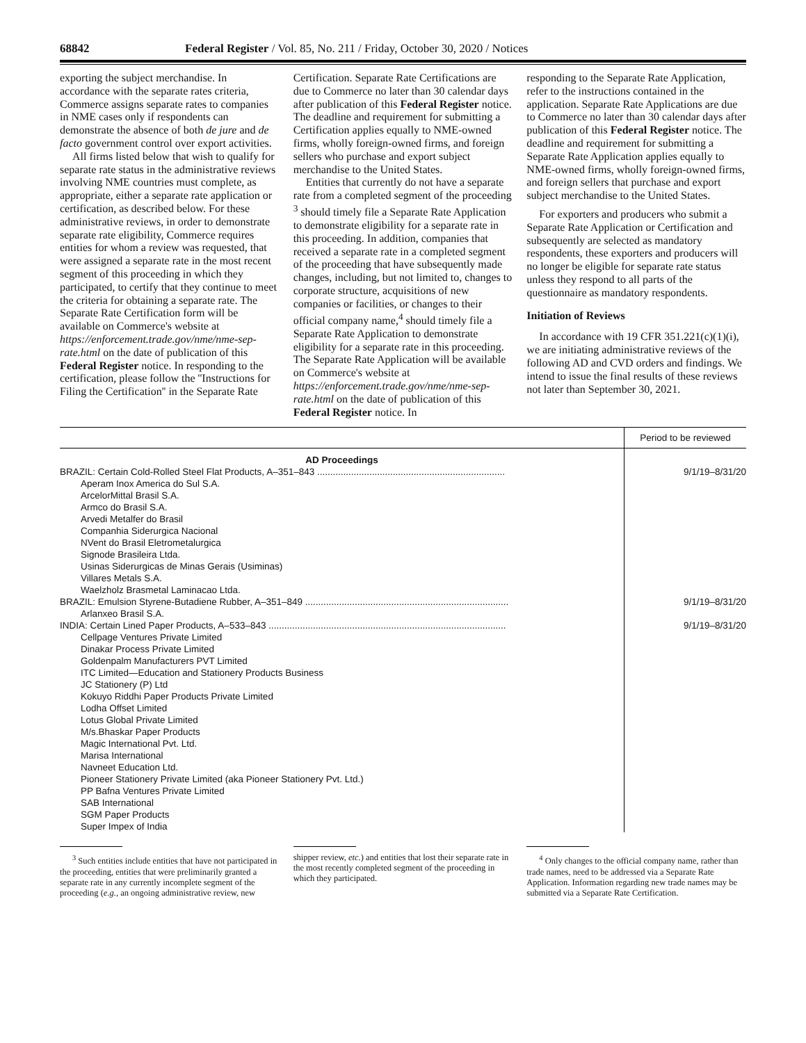68842 Federal Register / Vol. 85, No. 211 / Friday, October 30, 2020 / Notices
exporting the subject merchandise. In accordance with the separate rates criteria, Commerce assigns separate rates to companies in NME cases only if respondents can demonstrate the absence of both de jure and de facto government control over export activities.
All firms listed below that wish to qualify for separate rate status in the administrative reviews involving NME countries must complete, as appropriate, either a separate rate application or certification, as described below. For these administrative reviews, in order to demonstrate separate rate eligibility, Commerce requires entities for whom a review was requested, that were assigned a separate rate in the most recent segment of this proceeding in which they participated, to certify that they continue to meet the criteria for obtaining a separate rate. The Separate Rate Certification form will be available on Commerce's website at https://enforcement.trade.gov/nme/nme-sep-rate.html on the date of publication of this Federal Register notice. In responding to the certification, please follow the ''Instructions for Filing the Certification'' in the Separate Rate
Certification. Separate Rate Certifications are due to Commerce no later than 30 calendar days after publication of this Federal Register notice. The deadline and requirement for submitting a Certification applies equally to NME-owned firms, wholly foreign-owned firms, and foreign sellers who purchase and export subject merchandise to the United States.
Entities that currently do not have a separate rate from a completed segment of the proceeding <sup>3</sup> should timely file a Separate Rate Application to demonstrate eligibility for a separate rate in this proceeding. In addition, companies that received a separate rate in a completed segment of the proceeding that have subsequently made changes, including, but not limited to, changes to corporate structure, acquisitions of new companies or facilities, or changes to their official company name,<sup>4</sup> should timely file a Separate Rate Application to demonstrate eligibility for a separate rate in this proceeding. The Separate Rate Application will be available on Commerce's website at https://enforcement.trade.gov/nme/nme-sep-rate.html on the date of publication of this Federal Register notice. In
responding to the Separate Rate Application, refer to the instructions contained in the application. Separate Rate Applications are due to Commerce no later than 30 calendar days after publication of this Federal Register notice. The deadline and requirement for submitting a Separate Rate Application applies equally to NME-owned firms, wholly foreign-owned firms, and foreign sellers that purchase and export subject merchandise to the United States.
For exporters and producers who submit a Separate Rate Application or Certification and subsequently are selected as mandatory respondents, these exporters and producers will no longer be eligible for separate rate status unless they respond to all parts of the questionnaire as mandatory respondents.
Initiation of Reviews
In accordance with 19 CFR 351.221(c)(1)(i), we are initiating administrative reviews of the following AD and CVD orders and findings. We intend to issue the final results of these reviews not later than September 30, 2021.
| | Period to be reviewed |
| --- | --- |
| AD Proceedings | |
| BRAZIL: Certain Cold-Rolled Steel Flat Products, A–351–843 ........................................................................ | 9/1/19–8/31/20 |
| Aperam Inox America do Sul S.A. | |
| ArcelorMittal Brasil S.A. | |
| Armco do Brasil S.A. | |
| Arvedi Metalfer do Brasil | |
| Companhia Siderurgica Nacional | |
| NVent do Brasil Eletrometalurgica | |
| Signode Brasileira Ltda. | |
| Usinas Siderurgicas de Minas Gerais (Usiminas) | |
| Villares Metals S.A. | |
| Waelzholz Brasmetal Laminacao Ltda. | |
| BRAZIL: Emulsion Styrene-Butadiene Rubber, A–351–849 .............................................................................. | 9/1/19–8/31/20 |
| Arlanxeo Brasil S.A. | |
| INDIA: Certain Lined Paper Products, A–533–843 ........................................................................................... | 9/1/19–8/31/20 |
| Cellpage Ventures Private Limited | |
| Dinakar Process Private Limited | |
| Goldenpalm Manufacturers PVT Limited | |
| ITC Limited—Education and Stationery Products Business | |
| JC Stationery (P) Ltd | |
| Kokuyo Riddhi Paper Products Private Limited | |
| Lodha Offset Limited | |
| Lotus Global Private Limited | |
| M/s.Bhaskar Paper Products | |
| Magic International Pvt. Ltd. | |
| Marisa International | |
| Navneet Education Ltd. | |
| Pioneer Stationery Private Limited (aka Pioneer Stationery Pvt. Ltd.) | |
| PP Bafna Ventures Private Limited | |
| SAB International | |
| SGM Paper Products | |
| Super Impex of India | |
<sup>3</sup> Such entities include entities that have not participated in the proceeding, entities that were preliminarily granted a separate rate in any currently incomplete segment of the proceeding (e.g., an ongoing administrative review, new
shipper review, etc.) and entities that lost their separate rate in the most recently completed segment of the proceeding in which they participated.
<sup>4</sup> Only changes to the official company name, rather than trade names, need to be addressed via a Separate Rate Application. Information regarding new trade names may be submitted via a Separate Rate Certification.